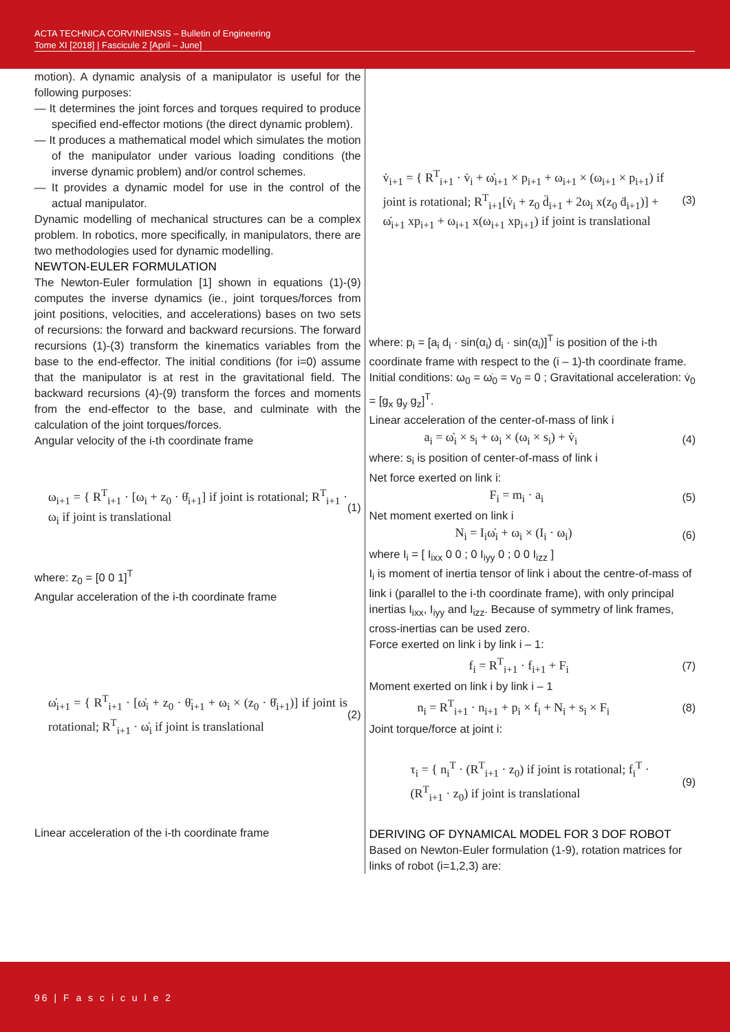ACTA TECHNICA CORVINIENSIS – Bulletin of Engineering
Tome XI [2018] | Fascicule 2 [April – June]
motion). A dynamic analysis of a manipulator is useful for the following purposes:
— It determines the joint forces and torques required to produce specified end-effector motions (the direct dynamic problem).
— It produces a mathematical model which simulates the motion of the manipulator under various loading conditions (the inverse dynamic problem) and/or control schemes.
— It provides a dynamic model for use in the control of the actual manipulator.
Dynamic modelling of mechanical structures can be a complex problem. In robotics, more specifically, in manipulators, there are two methodologies used for dynamic modelling.
NEWTON-EULER FORMULATION
The Newton-Euler formulation [1] shown in equations (1)-(9) computes the inverse dynamics (ie., joint torques/forces from joint positions, velocities, and accelerations) bases on two sets of recursions: the forward and backward recursions. The forward recursions (1)-(3) transform the kinematics variables from the base to the end-effector. The initial conditions (for i=0) assume that the manipulator is at rest in the gravitational field. The backward recursions (4)-(9) transform the forces and moments from the end-effector to the base, and culminate with the calculation of the joint torques/forces.
Angular velocity of the i-th coordinate frame
ω<sub>i+1</sub> = { R<sup>T</sup><sub>i+1</sub> · [ω<sub>i</sub> + z<sub>0</sub> · θ̇<sub>i+1</sub>] if joint is rotational; R<sup>T</sup><sub>i+1</sub> · ω<sub>i</sub> if joint is translational (1)
where: z<sub>0</sub> = [0 0 1]<sup>T</sup>
Angular acceleration of the i-th coordinate frame
ω̇<sub>i+1</sub> = { R<sup>T</sup><sub>i+1</sub> · [ω̇<sub>i</sub> + z<sub>0</sub> · θ̈<sub>i+1</sub> + ω<sub>i</sub> × (z<sub>0</sub> · θ̇<sub>i+1</sub>)] if joint is rotational; R<sup>T</sup><sub>i+1</sub> · ω̇<sub>i</sub> if joint is translational (2)
Linear acceleration of the i-th coordinate frame
v̇<sub>i+1</sub> = { R<sup>T</sup><sub>i+1</sub> · v̇<sub>i</sub> + ω̇<sub>i+1</sub> × p<sub>i+1</sub> + ω<sub>i+1</sub> × (ω<sub>i+1</sub> × p<sub>i+1</sub>) if joint is rotational; R<sup>T</sup><sub>i+1</sub>[v̇<sub>i</sub> + z<sub>0</sub> d̈<sub>i+1</sub> + 2ω<sub>i</sub> x(z<sub>0</sub> ḋ<sub>i+1</sub>)] + ω̇<sub>i+1</sub> xp<sub>i+1</sub> + ω<sub>i+1</sub> x(ω<sub>i+1</sub> xp<sub>i+1</sub>) if joint is translational (3)
where: p<sub>i</sub> = [a<sub>i</sub> d<sub>i</sub> · sin(α<sub>i</sub>) d<sub>i</sub> · sin(α<sub>i</sub>)]<sup>T</sup> is position of the i-th coordinate frame with respect to the (i – 1)-th coordinate frame.
Initial conditions: ω<sub>0</sub> = ω̇<sub>0</sub> = v<sub>0</sub> = 0 ; Gravitational acceleration: v̇<sub>0</sub> = [g<sub>x</sub> g<sub>y</sub> g<sub>z</sub>]<sup>T</sup>.
Linear acceleration of the center-of-mass of link i
a<sub>i</sub> = ω̇<sub>i</sub> × s<sub>i</sub> + ω<sub>i</sub> × (ω<sub>i</sub> × s<sub>i</sub>) + v̇<sub>i</sub> (4)
where: s<sub>i</sub> is position of center-of-mass of link i
Net force exerted on link i:
F<sub>i</sub> = m<sub>i</sub> · a<sub>i</sub> (5)
Net moment exerted on link i
N<sub>i</sub> = I<sub>i</sub>ω̇<sub>i</sub> + ω<sub>i</sub> × (I<sub>i</sub> · ω<sub>i</sub>) (6)
where I<sub>i</sub> = [ I<sub>ixx</sub> 0 0 ; 0 I<sub>iyy</sub> 0 ; 0 0 I<sub>izz</sub> ]
I<sub>i</sub> is moment of inertia tensor of link i about the centre-of-mass of link i (parallel to the i-th coordinate frame), with only principal inertias I<sub>ixx</sub>, I<sub>iyy</sub> and I<sub>izz</sub>. Because of symmetry of link frames, cross-inertias can be used zero.
Force exerted on link i by link i – 1:
f<sub>i</sub> = R<sup>T</sup><sub>i+1</sub> · f<sub>i+1</sub> + F<sub>i</sub> (7)
Moment exerted on link i by link i – 1
n<sub>i</sub> = R<sup>T</sup><sub>i+1</sub> · n<sub>i+1</sub> + p<sub>i</sub> × f<sub>i</sub> + N<sub>i</sub> + s<sub>i</sub> × F<sub>i</sub> (8)
Joint torque/force at joint i:
τ<sub>i</sub> = { n<sub>i</sub><sup>T</sup> · (R<sup>T</sup><sub>i+1</sub> · z<sub>0</sub>) if joint is rotational; f<sub>i</sub><sup>T</sup> · (R<sup>T</sup><sub>i+1</sub> · z<sub>0</sub>) if joint is translational (9)
DERIVING OF DYNAMICAL MODEL FOR 3 DOF ROBOT
Based on Newton-Euler formulation (1-9), rotation matrices for links of robot (i=1,2,3) are:
96 | F a s c i c u l e 2